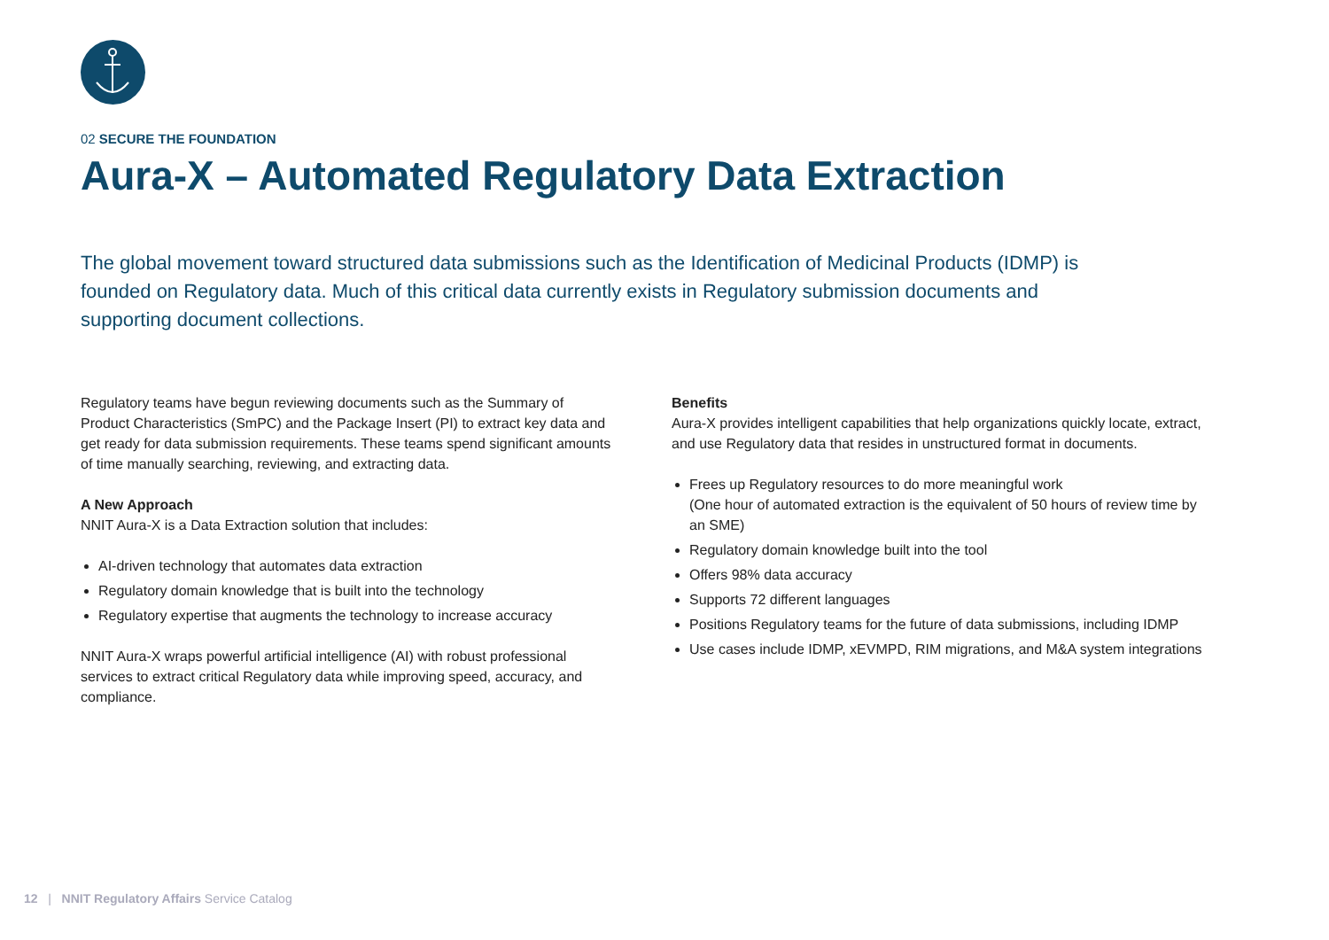02 SECURE THE FOUNDATION
Aura-X – Automated Regulatory Data Extraction
The global movement toward structured data submissions such as the Identification of Medicinal Products (IDMP) is founded on Regulatory data. Much of this critical data currently exists in Regulatory submission documents and supporting document collections.
Regulatory teams have begun reviewing documents such as the Summary of Product Characteristics (SmPC) and the Package Insert (PI) to extract key data and get ready for data submission requirements. These teams spend significant amounts of time manually searching, reviewing, and extracting data.
A New Approach
NNIT Aura-X is a Data Extraction solution that includes:
AI-driven technology that automates data extraction
Regulatory domain knowledge that is built into the technology
Regulatory expertise that augments the technology to increase accuracy
NNIT Aura-X wraps powerful artificial intelligence (AI) with robust professional services to extract critical Regulatory data while improving speed, accuracy, and compliance.
Benefits
Aura-X provides intelligent capabilities that help organizations quickly locate, extract, and use Regulatory data that resides in unstructured format in documents.
Frees up Regulatory resources to do more meaningful work
(One hour of automated extraction is the equivalent of 50 hours of review time by an SME)
Regulatory domain knowledge built into the tool
Offers 98% data accuracy
Supports 72 different languages
Positions Regulatory teams for the future of data submissions, including IDMP
Use cases include IDMP, xEVMPD, RIM migrations, and M&A system integrations
12 | NNIT Regulatory Affairs Service Catalog